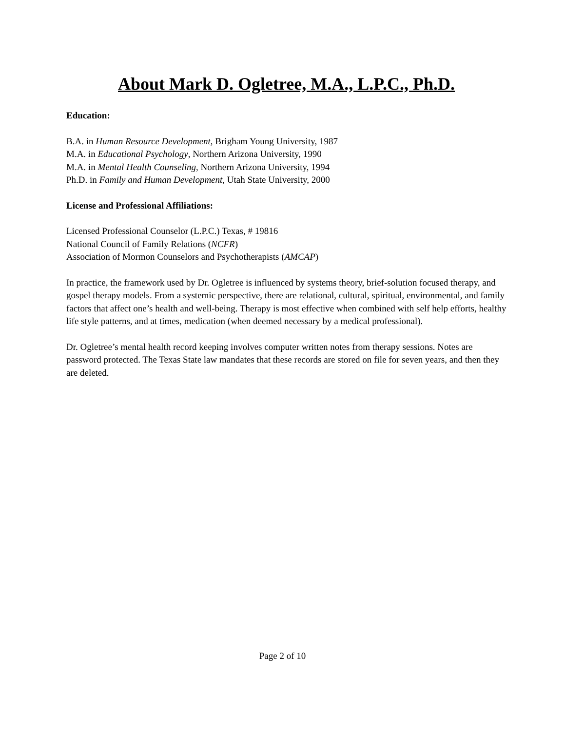About Mark D. Ogletree, M.A., L.P.C., Ph.D.
Education:
B.A. in Human Resource Development, Brigham Young University, 1987
M.A. in Educational Psychology, Northern Arizona University, 1990
M.A. in Mental Health Counseling, Northern Arizona University, 1994
Ph.D. in Family and Human Development, Utah State University, 2000
License and Professional Affiliations:
Licensed Professional Counselor (L.P.C.) Texas, # 19816
National Council of Family Relations (NCFR)
Association of Mormon Counselors and Psychotherapists (AMCAP)
In practice, the framework used by Dr. Ogletree is influenced by systems theory, brief-solution focused therapy, and gospel therapy models. From a systemic perspective, there are relational, cultural, spiritual, environmental, and family factors that affect one’s health and well-being. Therapy is most effective when combined with self help efforts, healthy life style patterns, and at times, medication (when deemed necessary by a medical professional).
Dr. Ogletree’s mental health record keeping involves computer written notes from therapy sessions. Notes are password protected. The Texas State law mandates that these records are stored on file for seven years, and then they are deleted.
Page 2 of 10